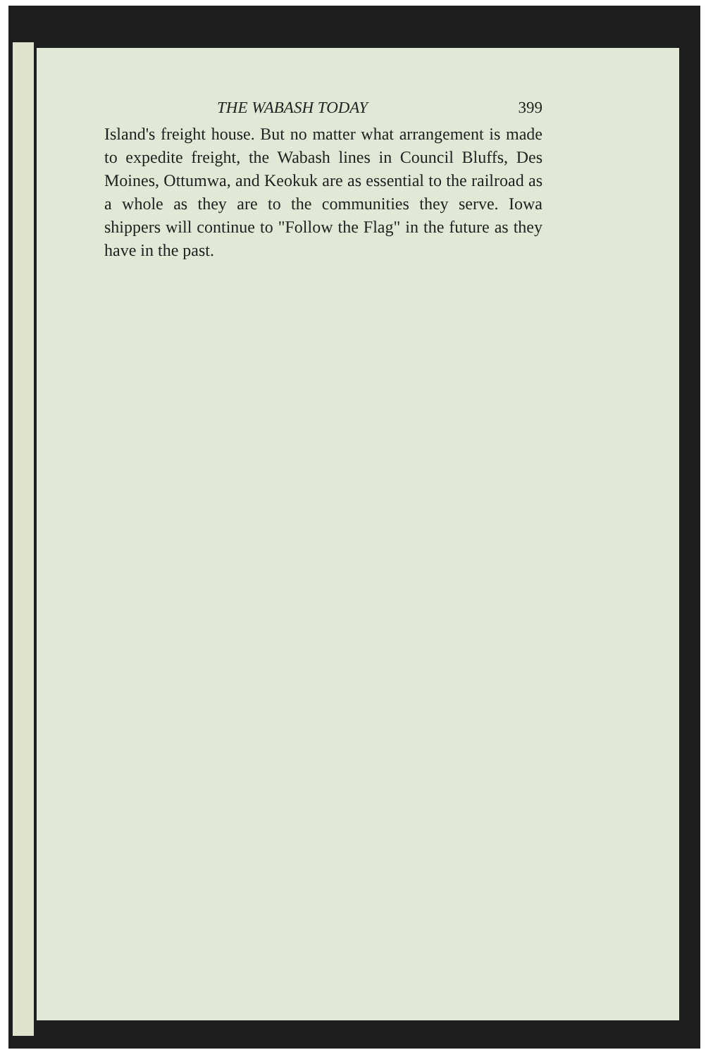THE WABASH TODAY 399
Island's freight house. But no matter what arrangement is made to expedite freight, the Wabash lines in Council Bluffs, Des Moines, Ottumwa, and Keokuk are as essential to the railroad as a whole as they are to the communities they serve. Iowa shippers will continue to "Follow the Flag" in the future as they have in the past.